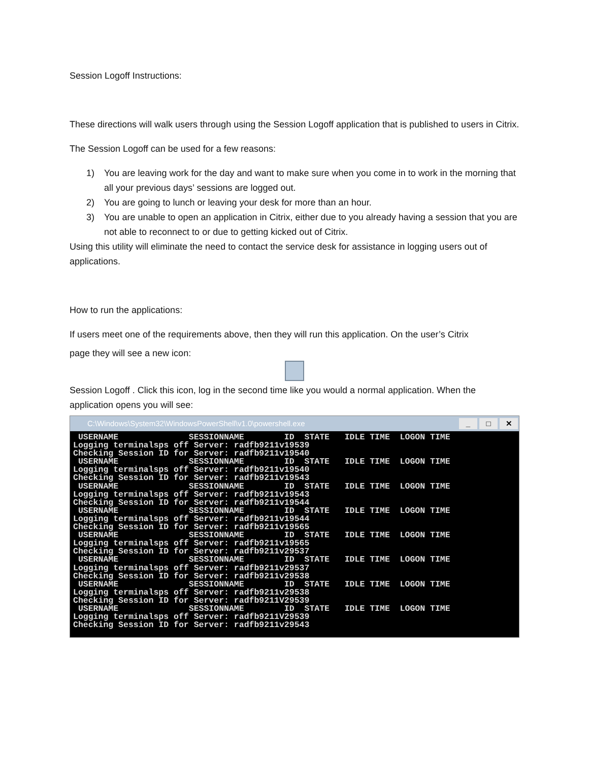Session Logoff Instructions:
These directions will walk users through using the Session Logoff application that is published to users in Citrix.
The Session Logoff can be used for a few reasons:
1) You are leaving work for the day and want to make sure when you come in to work in the morning that all your previous days’ sessions are logged out.
2) You are going to lunch or leaving your desk for more than an hour.
3) You are unable to open an application in Citrix, either due to you already having a session that you are not able to reconnect to or due to getting kicked out of Citrix.
Using this utility will eliminate the need to contact the service desk for assistance in logging users out of applications.
How to run the applications:
If users meet one of the requirements above, then they will run this application. On the user’s Citrix
page they will see a new icon:
Session Logoff . Click this icon, log in the second time like you would a normal application. When the application opens you will see:
C:\Windows\System32\WindowsPowerShell\v1.0\powershell.exe _ □ ✕
 USERNAME              SESSIONNAME        ID  STATE   IDLE TIME  LOGON TIME
Logging terminalsps off Server: radfb9211v19539
Checking Session ID for Server: radfb9211v19540
 USERNAME              SESSIONNAME        ID  STATE   IDLE TIME  LOGON TIME
Logging terminalsps off Server: radfb9211v19540
Checking Session ID for Server: radfb9211v19543
 USERNAME              SESSIONNAME        ID  STATE   IDLE TIME  LOGON TIME
Logging terminalsps off Server: radfb9211v19543
Checking Session ID for Server: radfb9211v19544
 USERNAME              SESSIONNAME        ID  STATE   IDLE TIME  LOGON TIME
Logging terminalsps off Server: radfb9211v19544
Checking Session ID for Server: radfb9211v19565
 USERNAME              SESSIONNAME        ID  STATE   IDLE TIME  LOGON TIME
Logging terminalsps off Server: radfb9211v19565
Checking Session ID for Server: radfb9211v29537
 USERNAME              SESSIONNAME        ID  STATE   IDLE TIME  LOGON TIME
Logging terminalsps off Server: radfb9211v29537
Checking Session ID for Server: radfb9211v29538
 USERNAME              SESSIONNAME        ID  STATE   IDLE TIME  LOGON TIME
Logging terminalsps off Server: radfb9211v29538
Checking Session ID for Server: radfb9211V29539
 USERNAME              SESSIONNAME        ID  STATE   IDLE TIME  LOGON TIME
Logging terminalsps off Server: radfb9211V29539
Checking Session ID for Server: radfb9211v29543